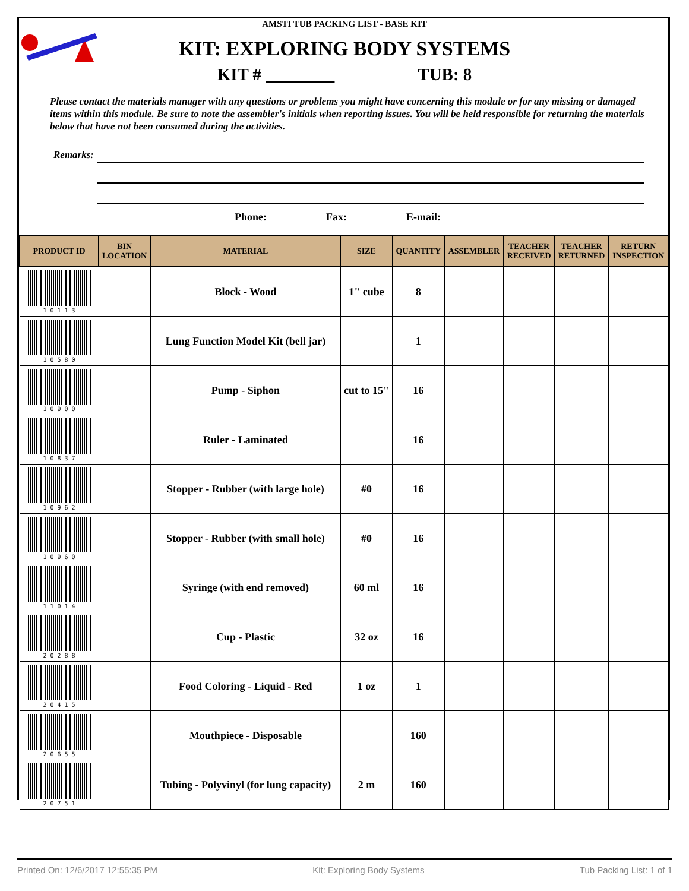AMSTI TUB PACKING LIST - BASE KIT
KIT: EXPLORING BODY SYSTEMS
KIT # ________ TUB: 8
Please contact the materials manager with any questions or problems you might have concerning this module or for any missing or damaged items within this module. Be sure to note the assembler's initials when reporting issues. You will be held responsible for returning the materials below that have not been consumed during the activities.
Remarks:
Phone: Fax: E-mail:
| PRODUCT ID | BIN LOCATION | MATERIAL | SIZE | QUANTITY | ASSEMBLER | TEACHER RECEIVED | TEACHER RETURNED | RETURN INSPECTION |
| --- | --- | --- | --- | --- | --- | --- | --- | --- |
| 1 0 1 1 3 | | Block - Wood | 1" cube | 8 | | | | |
| 1 0 5 8 0 | | Lung Function Model Kit (bell jar) | | 1 | | | | |
| 1 0 9 0 0 | | Pump - Siphon | cut to 15" | 16 | | | | |
| 1 0 8 3 7 | | Ruler - Laminated | | 16 | | | | |
| 1 0 9 6 2 | | Stopper - Rubber (with large hole) | #0 | 16 | | | | |
| 1 0 9 6 0 | | Stopper - Rubber (with small hole) | #0 | 16 | | | | |
| 1 1 0 1 4 | | Syringe (with end removed) | 60 ml | 16 | | | | |
| 2 0 2 8 8 | | Cup - Plastic | 32 oz | 16 | | | | |
| 2 0 4 1 5 | | Food Coloring - Liquid - Red | 1 oz | 1 | | | | |
| 2 0 6 5 5 | | Mouthpiece - Disposable | | 160 | | | | |
| 2 0 7 5 1 | | Tubing - Polyvinyl (for lung capacity) | 2 m | 160 | | | | |
Printed On: 12/6/2017 12:55:35 PM Kit: Exploring Body Systems Tub Packing List: 1 of 1